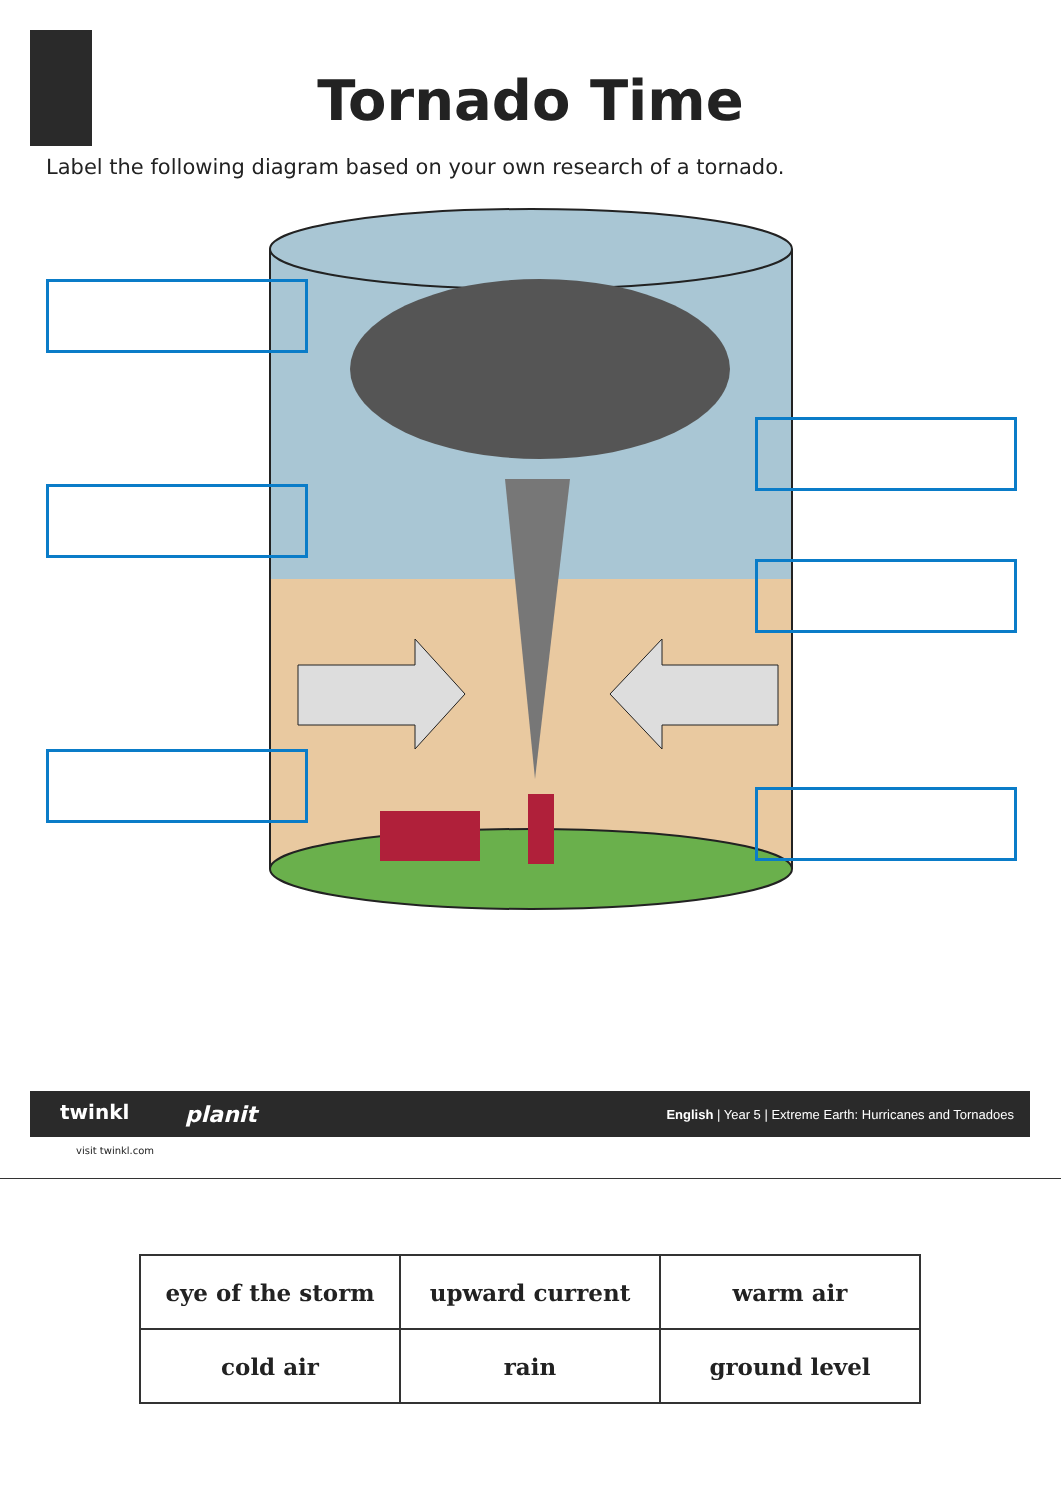Tornado Time
Label the following diagram based on your own research of a tornado.
planit English | Year 5 | Extreme Earth: Hurricanes and Tornadoes twinkl
visit twinkl.com
| eye of the storm | upward current | warm air |
| cold air | rain | ground level |